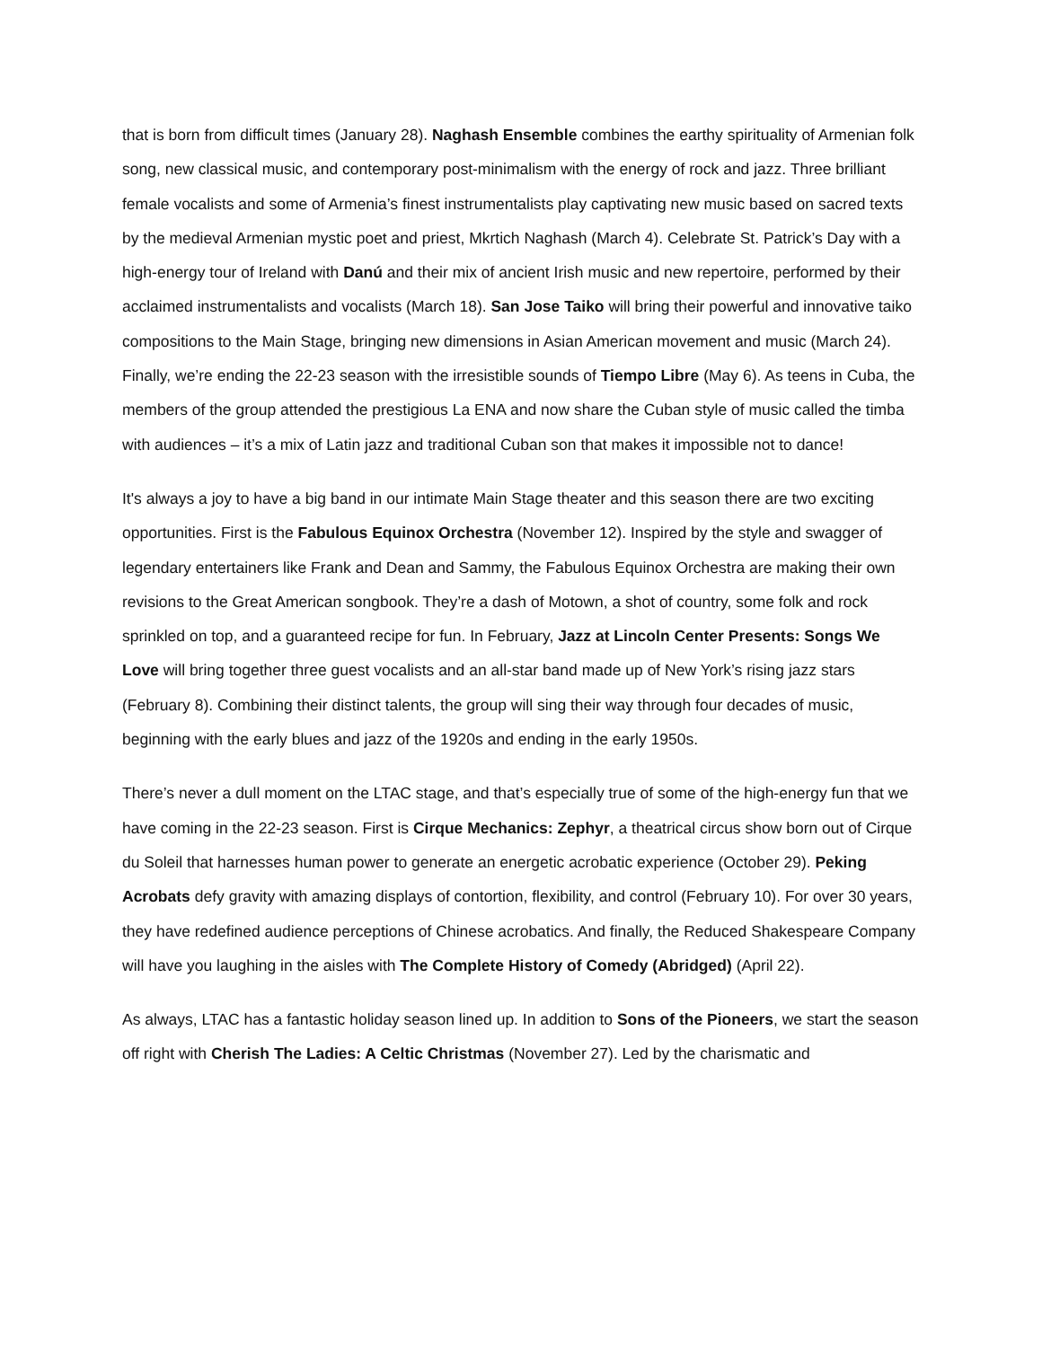that is born from difficult times (January 28). Naghash Ensemble combines the earthy spirituality of Armenian folk song, new classical music, and contemporary post-minimalism with the energy of rock and jazz. Three brilliant female vocalists and some of Armenia’s finest instrumentalists play captivating new music based on sacred texts by the medieval Armenian mystic poet and priest, Mkrtich Naghash (March 4). Celebrate St. Patrick’s Day with a high-energy tour of Ireland with Danú and their mix of ancient Irish music and new repertoire, performed by their acclaimed instrumentalists and vocalists (March 18). San Jose Taiko will bring their powerful and innovative taiko compositions to the Main Stage, bringing new dimensions in Asian American movement and music (March 24). Finally, we’re ending the 22-23 season with the irresistible sounds of Tiempo Libre (May 6). As teens in Cuba, the members of the group attended the prestigious La ENA and now share the Cuban style of music called the timba with audiences – it’s a mix of Latin jazz and traditional Cuban son that makes it impossible not to dance!
It's always a joy to have a big band in our intimate Main Stage theater and this season there are two exciting opportunities. First is the Fabulous Equinox Orchestra (November 12). Inspired by the style and swagger of legendary entertainers like Frank and Dean and Sammy, the Fabulous Equinox Orchestra are making their own revisions to the Great American songbook. They’re a dash of Motown, a shot of country, some folk and rock sprinkled on top, and a guaranteed recipe for fun. In February, Jazz at Lincoln Center Presents: Songs We Love will bring together three guest vocalists and an all-star band made up of New York’s rising jazz stars (February 8). Combining their distinct talents, the group will sing their way through four decades of music, beginning with the early blues and jazz of the 1920s and ending in the early 1950s.
There’s never a dull moment on the LTAC stage, and that’s especially true of some of the high-energy fun that we have coming in the 22-23 season. First is Cirque Mechanics: Zephyr, a theatrical circus show born out of Cirque du Soleil that harnesses human power to generate an energetic acrobatic experience (October 29). Peking Acrobats defy gravity with amazing displays of contortion, flexibility, and control (February 10). For over 30 years, they have redefined audience perceptions of Chinese acrobatics. And finally, the Reduced Shakespeare Company will have you laughing in the aisles with The Complete History of Comedy (Abridged) (April 22).
As always, LTAC has a fantastic holiday season lined up. In addition to Sons of the Pioneers, we start the season off right with Cherish The Ladies: A Celtic Christmas (November 27). Led by the charismatic and